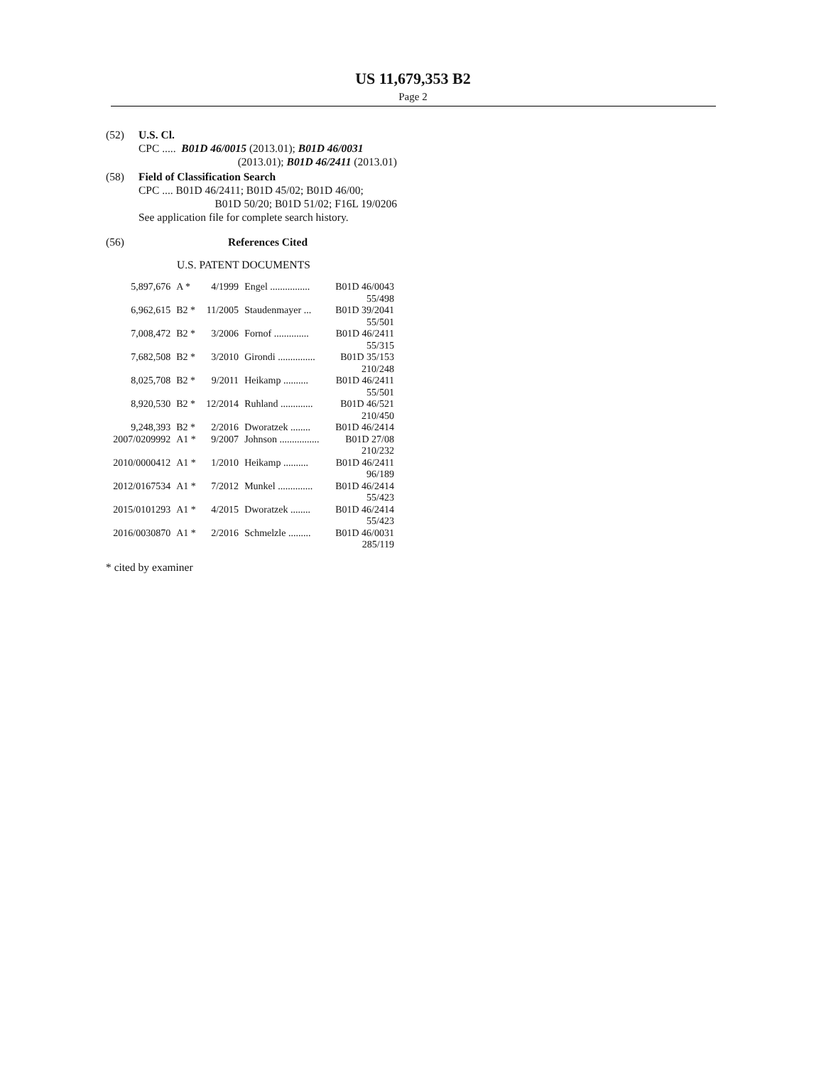US 11,679,353 B2
Page 2
(52) U.S. Cl.
CPC ..... B01D 46/0015 (2013.01); B01D 46/0031
(2013.01); B01D 46/2411 (2013.01)
(58) Field of Classification Search
CPC .... B01D 46/2411; B01D 45/02; B01D 46/00;
B01D 50/20; B01D 51/02; F16L 19/0206
See application file for complete search history.
(56) References Cited
U.S. PATENT DOCUMENTS
| 5,897,676 | A * | 4/1999 | Engel ................ | B01D 46/0043 55/498 |
| 6,962,615 | B2 * | 11/2005 | Staudenmayer ... | B01D 39/2041 55/501 |
| 7,008,472 | B2 * | 3/2006 | Fornof .............. | B01D 46/2411 55/315 |
| 7,682,508 | B2 * | 3/2010 | Girondi ............... | B01D 35/153 210/248 |
| 8,025,708 | B2 * | 9/2011 | Heikamp .......... | B01D 46/2411 55/501 |
| 8,920,530 | B2 * | 12/2014 | Ruhland ............. | B01D 46/521 210/450 |
| 9,248,393 | B2 * | 2/2016 | Dworatzek ........ | B01D 46/2414 |
| 2007/0209992 | A1 * | 9/2007 | Johnson ................ | B01D 27/08 210/232 |
| 2010/0000412 | A1 * | 1/2010 | Heikamp .......... | B01D 46/2411 96/189 |
| 2012/0167534 | A1 * | 7/2012 | Munkel .............. | B01D 46/2414 55/423 |
| 2015/0101293 | A1 * | 4/2015 | Dworatzek ........ | B01D 46/2414 55/423 |
| 2016/0030870 | A1 * | 2/2016 | Schmelzle ......... | B01D 46/0031 285/119 |
* cited by examiner